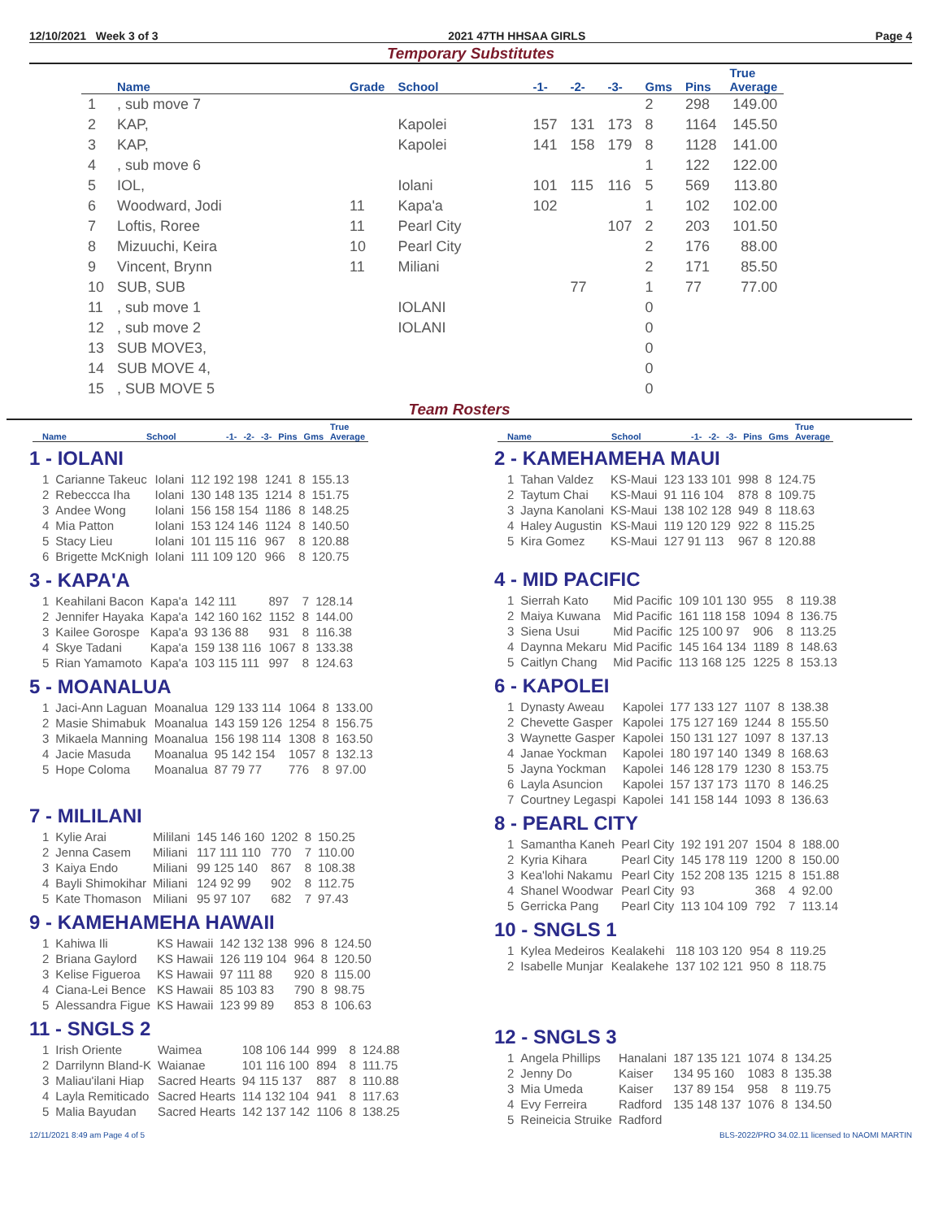12/10/2021 Week 3 of 3 2021 47TH HHSAA GIRLS Page 4
Temporary Substitutes
| | Name | Grade | School | -1- | -2- | -3- | Gms | Pins | True Average |
| --- | --- | --- | --- | --- | --- | --- | --- | --- | --- |
| 1 | , sub move 7 | | | | | | 2 | 298 | 149.00 |
| 2 | KAP, | | Kapolei | 157 | 131 | 173 | 8 | 1164 | 145.50 |
| 3 | KAP, | | Kapolei | 141 | 158 | 179 | 8 | 1128 | 141.00 |
| 4 | , sub move 6 | | | | | | 1 | 122 | 122.00 |
| 5 | IOL, | | Iolani | 101 | 115 | 116 | 5 | 569 | 113.80 |
| 6 | Woodward, Jodi | 11 | Kapa'a | 102 | | | 1 | 102 | 102.00 |
| 7 | Loftis, Roree | 11 | Pearl City | | | 107 | 2 | 203 | 101.50 |
| 8 | Mizuuchi, Keira | 10 | Pearl City | | | | 2 | 176 | 88.00 |
| 9 | Vincent, Brynn | 11 | Miliani | | | | 2 | 171 | 85.50 |
| 10 | SUB, SUB | | | | 77 | | 1 | 77 | 77.00 |
| 11 | , sub move 1 | | IOLANI | | | | 0 | | |
| 12 | , sub move 2 | | IOLANI | | | | 0 | | |
| 13 | SUB MOVE3, | | | | | | 0 | | |
| 14 | SUB MOVE 4, | | | | | | 0 | | |
| 15 | , SUB MOVE 5 | | | | | | 0 | | |
Team Rosters
| | Name | School | -1- | -2- | -3- | Pins | Gms | True Average |
| --- | --- | --- | --- | --- | --- | --- | --- | --- |
1 - IOLANI
| 1 | Carianne Takeuc | Iolani | 112 192 198 | 1241 | 8 | 155.13 |
| 2 | Rebeccca Iha | Iolani | 130 148 135 | 1214 | 8 | 151.75 |
| 3 | Andee Wong | Iolani | 156 158 154 | 1186 | 8 | 148.25 |
| 4 | Mia Patton | Iolani | 153 124 146 | 1124 | 8 | 140.50 |
| 5 | Stacy Lieu | Iolani | 101 115 116 | 967 | 8 | 120.88 |
| 6 | Brigette McKnigh | Iolani | 111 109 120 | 966 | 8 | 120.75 |
3 - KAPA'A
| 1 | Keahilani Bacon | Kapa'a | 142 111 | 897 | 7 | 128.14 |
| 2 | Jennifer Hayaka | Kapa'a | 142 160 162 | 1152 | 8 | 144.00 |
| 3 | Kailee Gorospe | Kapa'a | 93 136 88 | 931 | 8 | 116.38 |
| 4 | Skye Tadani | Kapa'a | 159 138 116 | 1067 | 8 | 133.38 |
| 5 | Rian Yamamoto | Kapa'a | 103 115 111 | 997 | 8 | 124.63 |
5 - MOANALUA
| 1 | Jaci-Ann Laguan | Moanalua | 129 133 114 | 1064 | 8 | 133.00 |
| 2 | Masie Shimabuk | Moanalua | 143 159 126 | 1254 | 8 | 156.75 |
| 3 | Mikaela Manning | Moanalua | 156 198 114 | 1308 | 8 | 163.50 |
| 4 | Jacie Masuda | Moanalua | 95 142 154 | 1057 | 8 | 132.13 |
| 5 | Hope Coloma | Moanalua | 87 79 77 | 776 | 8 | 97.00 |
7 - MILILANI
| 1 | Kylie Arai | Mililani | 145 146 160 | 1202 | 8 | 150.25 |
| 2 | Jenna Casem | Miliani | 117 111 110 | 770 | 7 | 110.00 |
| 3 | Kaiya Endo | Miliani | 99 125 140 | 867 | 8 | 108.38 |
| 4 | Bayli Shimokihar | Miliani | 124 92 99 | 902 | 8 | 112.75 |
| 5 | Kate Thomason | Miliani | 95 97 107 | 682 | 7 | 97.43 |
9 - KAMEHAMEHA HAWAII
| 1 | Kahiwa Ili | KS Hawaii | 142 132 138 | 996 | 8 | 124.50 |
| 2 | Briana Gaylord | KS Hawaii | 126 119 104 | 964 | 8 | 120.50 |
| 3 | Kelise Figueroa | KS Hawaii | 97 111 88 | 920 | 8 | 115.00 |
| 4 | Ciana-Lei Bence | KS Hawaii | 85 103 83 | 790 | 8 | 98.75 |
| 5 | Alessandra Figue | KS Hawaii | 123 99 89 | 853 | 8 | 106.63 |
11 - SNGLS 2
| 1 | Irish Oriente | Waimea | 108 106 144 | 999 | 8 | 124.88 |
| 2 | Darrilynn Bland-K | Waianae | 101 116 100 | 894 | 8 | 111.75 |
| 3 | Maliau'ilani Hiap | Sacred Hearts | 94 115 137 | 887 | 8 | 110.88 |
| 4 | Layla Remiticado | Sacred Hearts | 114 132 104 | 941 | 8 | 117.63 |
| 5 | Malia Bayudan | Sacred Hearts | 142 137 142 | 1106 | 8 | 138.25 |
| | Name | School | -1- | -2- | -3- | Pins | Gms | True Average |
| --- | --- | --- | --- | --- | --- | --- | --- | --- |
2 - KAMEHAMEHA MAUI
| 1 | Tahan Valdez | KS-Maui | 123 133 101 | 998 | 8 | 124.75 |
| 2 | Taytum Chai | KS-Maui | 91 116 104 | 878 | 8 | 109.75 |
| 3 | Jayna Kanolani | KS-Maui | 138 102 128 | 949 | 8 | 118.63 |
| 4 | Haley Augustin | KS-Maui | 119 120 129 | 922 | 8 | 115.25 |
| 5 | Kira Gomez | KS-Maui | 127 91 113 | 967 | 8 | 120.88 |
4 - MID PACIFIC
| 1 | Sierrah Kato | Mid Pacific | 109 101 130 | 955 | 8 | 119.38 |
| 2 | Maiya Kuwana | Mid Pacific | 161 118 158 | 1094 | 8 | 136.75 |
| 3 | Siena Usui | Mid Pacific | 125 100 97 | 906 | 8 | 113.25 |
| 4 | Daynna Mekaru | Mid Pacific | 145 164 134 | 1189 | 8 | 148.63 |
| 5 | Caitlyn Chang | Mid Pacific | 113 168 125 | 1225 | 8 | 153.13 |
6 - KAPOLEI
| 1 | Dynasty Aweau | Kapolei | 177 133 127 | 1107 | 8 | 138.38 |
| 2 | Chevette Gasper | Kapolei | 175 127 169 | 1244 | 8 | 155.50 |
| 3 | Waynette Gasper | Kapolei | 150 131 127 | 1097 | 8 | 137.13 |
| 4 | Janae Yockman | Kapolei | 180 197 140 | 1349 | 8 | 168.63 |
| 5 | Jayna Yockman | Kapolei | 146 128 179 | 1230 | 8 | 153.75 |
| 6 | Layla Asuncion | Kapolei | 157 137 173 | 1170 | 8 | 146.25 |
| 7 | Courtney Legaspi | Kapolei | 141 158 144 | 1093 | 8 | 136.63 |
8 - PEARL CITY
| 1 | Samantha Kaneh | Pearl City | 192 191 207 | 1504 | 8 | 188.00 |
| 2 | Kyria Kihara | Pearl City | 145 178 119 | 1200 | 8 | 150.00 |
| 3 | Kea'lohi Nakamu | Pearl City | 152 208 135 | 1215 | 8 | 151.88 |
| 4 | Shanel Woodwar | Pearl City | 93 | 368 | 4 | 92.00 |
| 5 | Gerricka Pang | Pearl City | 113 104 109 | 792 | 7 | 113.14 |
10 - SNGLS 1
| 1 | Kylea Medeiros | Kealakehi | 118 103 120 | 954 | 8 | 119.25 |
| 2 | Isabelle Munjar | Kealakehe | 137 102 121 | 950 | 8 | 118.75 |
12 - SNGLS 3
| 1 | Angela Phillips | Hanalani | 187 135 121 | 1074 | 8 | 134.25 |
| 2 | Jenny Do | Kaiser | 134 95 160 | 1083 | 8 | 135.38 |
| 3 | Mia Umeda | Kaiser | 137 89 154 | 958 | 8 | 119.75 |
| 4 | Evy Ferreira | Radford | 135 148 137 | 1076 | 8 | 134.50 |
| 5 | Reineicia Struike | Radford | | | | |
12/11/2021 8:49 am Page 4 of 5 BLS-2022/PRO 34.02.11 licensed to NAOMI MARTIN